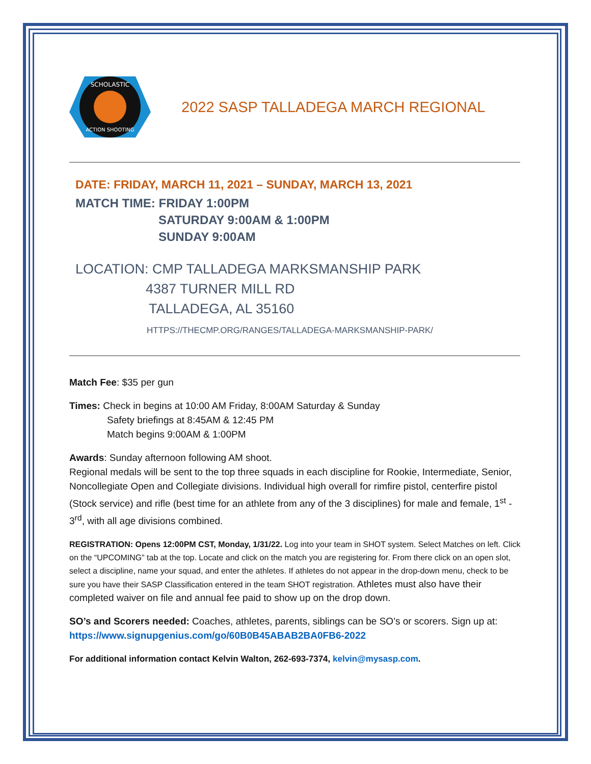SCHOLASTIC
ACTION SHOOTING
2022 SASP TALLADEGA MARCH REGIONAL
DATE: FRIDAY, MARCH 11, 2021 – SUNDAY, MARCH 13, 2021
MATCH TIME: FRIDAY 1:00PM
SATURDAY 9:00AM & 1:00PM
SUNDAY 9:00AM
LOCATION: CMP TALLADEGA MARKSMANSHIP PARK
4387 TURNER MILL RD
TALLADEGA, AL 35160
HTTPS://THECMP.ORG/RANGES/TALLADEGA-MARKSMANSHIP-PARK/
Match Fee: $35 per gun
Times: Check in begins at 10:00 AM Friday, 8:00AM Saturday & Sunday
Safety briefings at 8:45AM & 12:45 PM
Match begins 9:00AM & 1:00PM
Awards: Sunday afternoon following AM shoot.
Regional medals will be sent to the top three squads in each discipline for Rookie, Intermediate, Senior, Noncollegiate Open and Collegiate divisions. Individual high overall for rimfire pistol, centerfire pistol (Stock service) and rifle (best time for an athlete from any of the 3 disciplines) for male and female, 1<sup>st</sup> - 3<sup>rd</sup>, with all age divisions combined.
REGISTRATION: Opens 12:00PM CST, Monday, 1/31/22. Log into your team in SHOT system. Select Matches on left. Click on the “UPCOMING” tab at the top. Locate and click on the match you are registering for. From there click on an open slot, select a discipline, name your squad, and enter the athletes. If athletes do not appear in the drop-down menu, check to be sure you have their SASP Classification entered in the team SHOT registration. Athletes must also have their completed waiver on file and annual fee paid to show up on the drop down.
SO’s and Scorers needed: Coaches, athletes, parents, siblings can be SO’s or scorers. Sign up at: https://www.signupgenius.com/go/60B0B45ABAB2BA0FB6-2022
For additional information contact Kelvin Walton, 262-693-7374, kelvin@mysasp.com.